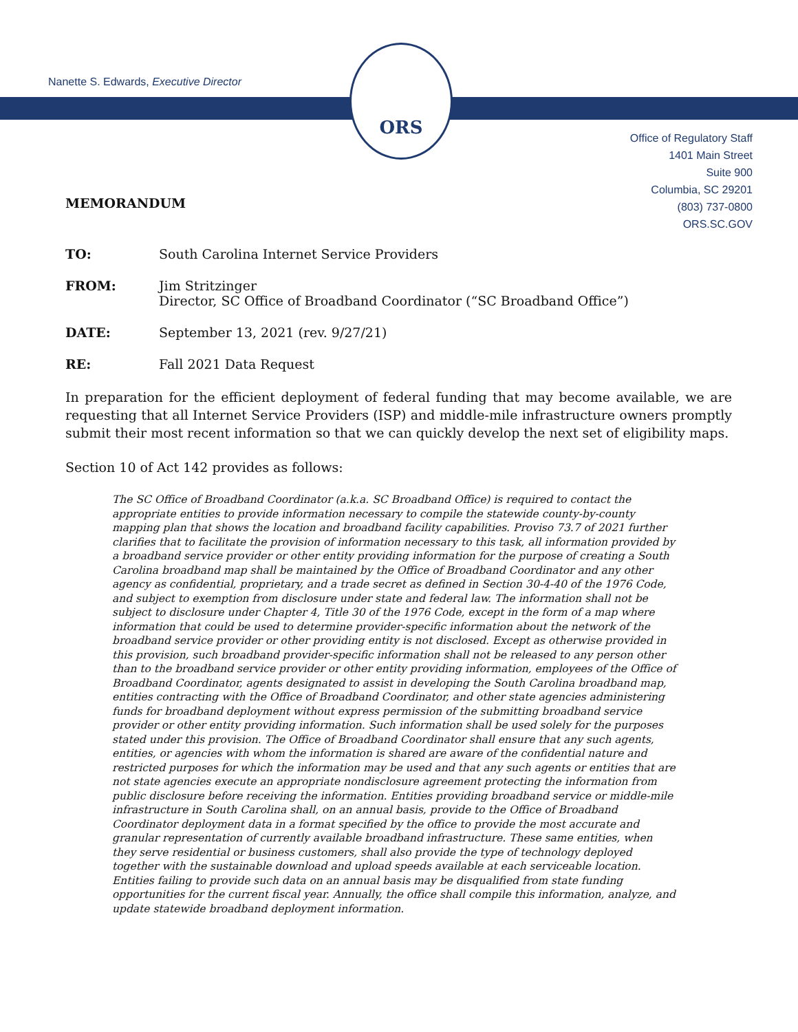ORS
Nanette S. Edwards, Executive Director
Office of Regulatory Staff
1401 Main Street
Suite 900
Columbia, SC 29201
(803) 737-0800
ORS.SC.GOV
MEMORANDUM
TO: South Carolina Internet Service Providers
FROM: Jim Stritzinger
Director, SC Office of Broadband Coordinator (“SC Broadband Office”)
DATE: September 13, 2021 (rev. 9/27/21)
RE: Fall 2021 Data Request
In preparation for the efficient deployment of federal funding that may become available, we are requesting that all Internet Service Providers (ISP) and middle-mile infrastructure owners promptly submit their most recent information so that we can quickly develop the next set of eligibility maps.
Section 10 of Act 142 provides as follows:
The SC Office of Broadband Coordinator (a.k.a. SC Broadband Office) is required to contact the appropriate entities to provide information necessary to compile the statewide county-by-county mapping plan that shows the location and broadband facility capabilities. Proviso 73.7 of 2021 further clarifies that to facilitate the provision of information necessary to this task, all information provided by a broadband service provider or other entity providing information for the purpose of creating a South Carolina broadband map shall be maintained by the Office of Broadband Coordinator and any other agency as confidential, proprietary, and a trade secret as defined in Section 30-4-40 of the 1976 Code, and subject to exemption from disclosure under state and federal law. The information shall not be subject to disclosure under Chapter 4, Title 30 of the 1976 Code, except in the form of a map where information that could be used to determine provider-specific information about the network of the broadband service provider or other providing entity is not disclosed. Except as otherwise provided in this provision, such broadband provider-specific information shall not be released to any person other than to the broadband service provider or other entity providing information, employees of the Office of Broadband Coordinator, agents designated to assist in developing the South Carolina broadband map, entities contracting with the Office of Broadband Coordinator, and other state agencies administering funds for broadband deployment without express permission of the submitting broadband service provider or other entity providing information. Such information shall be used solely for the purposes stated under this provision. The Office of Broadband Coordinator shall ensure that any such agents, entities, or agencies with whom the information is shared are aware of the confidential nature and restricted purposes for which the information may be used and that any such agents or entities that are not state agencies execute an appropriate nondisclosure agreement protecting the information from public disclosure before receiving the information. Entities providing broadband service or middle-mile infrastructure in South Carolina shall, on an annual basis, provide to the Office of Broadband Coordinator deployment data in a format specified by the office to provide the most accurate and granular representation of currently available broadband infrastructure. These same entities, when they serve residential or business customers, shall also provide the type of technology deployed together with the sustainable download and upload speeds available at each serviceable location. Entities failing to provide such data on an annual basis may be disqualified from state funding opportunities for the current fiscal year. Annually, the office shall compile this information, analyze, and update statewide broadband deployment information.